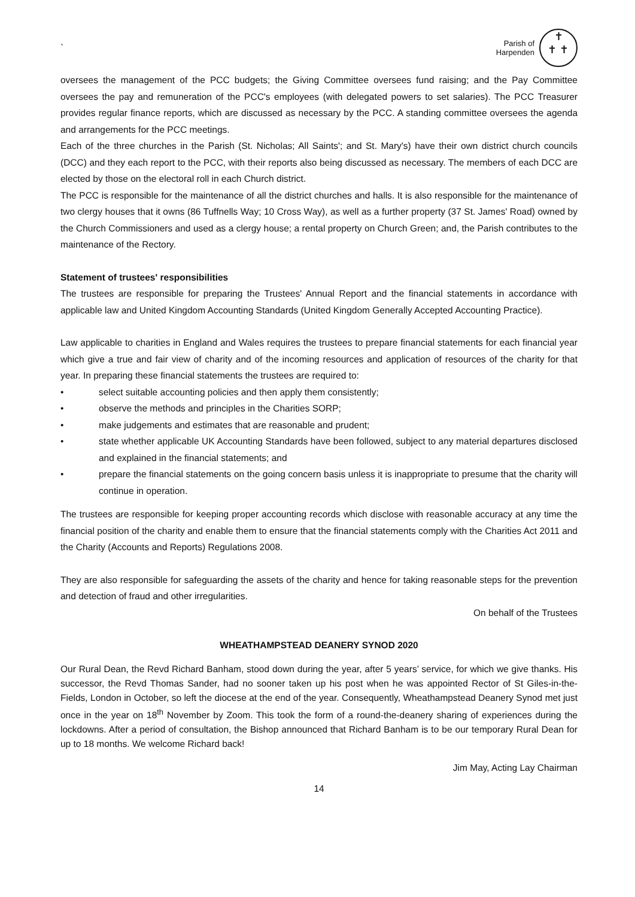`
Parish of
Harpenden
✝
✝ ✝
oversees the management of the PCC budgets; the Giving Committee oversees fund raising; and the Pay Committee oversees the pay and remuneration of the PCC's employees (with delegated powers to set salaries). The PCC Treasurer provides regular finance reports, which are discussed as necessary by the PCC. A standing committee oversees the agenda and arrangements for the PCC meetings.
Each of the three churches in the Parish (St. Nicholas; All Saints'; and St. Mary's) have their own district church councils (DCC) and they each report to the PCC, with their reports also being discussed as necessary. The members of each DCC are elected by those on the electoral roll in each Church district.
The PCC is responsible for the maintenance of all the district churches and halls. It is also responsible for the maintenance of two clergy houses that it owns (86 Tuffnells Way; 10 Cross Way), as well as a further property (37 St. James' Road) owned by the Church Commissioners and used as a clergy house; a rental property on Church Green; and, the Parish contributes to the maintenance of the Rectory.
Statement of trustees' responsibilities
The trustees are responsible for preparing the Trustees' Annual Report and the financial statements in accordance with applicable law and United Kingdom Accounting Standards (United Kingdom Generally Accepted Accounting Practice).
Law applicable to charities in England and Wales requires the trustees to prepare financial statements for each financial year which give a true and fair view of charity and of the incoming resources and application of resources of the charity for that year. In preparing these financial statements the trustees are required to:
• select suitable accounting policies and then apply them consistently;
• observe the methods and principles in the Charities SORP;
• make judgements and estimates that are reasonable and prudent;
• state whether applicable UK Accounting Standards have been followed, subject to any material departures disclosed and explained in the financial statements; and
• prepare the financial statements on the going concern basis unless it is inappropriate to presume that the charity will continue in operation.
The trustees are responsible for keeping proper accounting records which disclose with reasonable accuracy at any time the financial position of the charity and enable them to ensure that the financial statements comply with the Charities Act 2011 and the Charity (Accounts and Reports) Regulations 2008.
They are also responsible for safeguarding the assets of the charity and hence for taking reasonable steps for the prevention and detection of fraud and other irregularities.
On behalf of the Trustees
WHEATHAMPSTEAD DEANERY SYNOD 2020
Our Rural Dean, the Revd Richard Banham, stood down during the year, after 5 years’ service, for which we give thanks. His successor, the Revd Thomas Sander, had no sooner taken up his post when he was appointed Rector of St Giles-in-the-Fields, London in October, so left the diocese at the end of the year. Consequently, Wheathampstead Deanery Synod met just once in the year on 18<sup>th</sup> November by Zoom. This took the form of a round-the-deanery sharing of experiences during the lockdowns. After a period of consultation, the Bishop announced that Richard Banham is to be our temporary Rural Dean for up to 18 months. We welcome Richard back!
Jim May, Acting Lay Chairman
14